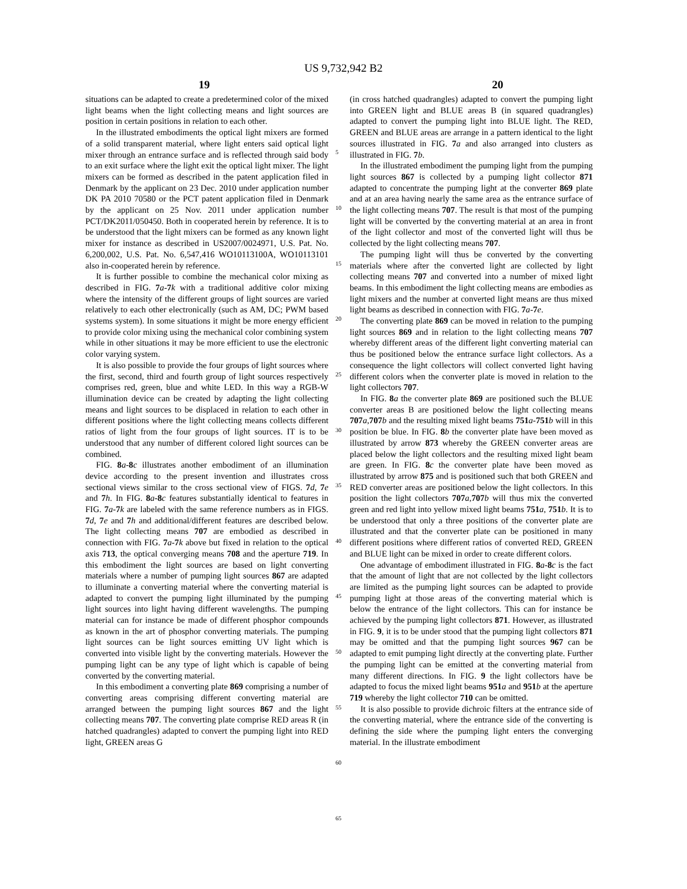US 9,732,942 B2
19 20
situations can be adapted to create a predetermined color of the mixed light beams when the light collecting means and light sources are position in certain positions in relation to each other.
In the illustrated embodiments the optical light mixers are formed of a solid transparent material, where light enters said optical light mixer through an entrance surface and is reflected through said body to an exit surface where the light exit the optical light mixer. The light mixers can be formed as described in the patent application filed in Denmark by the applicant on 23 Dec. 2010 under application number DK PA 2010 70580 or the PCT patent application filed in Denmark by the applicant on 25 Nov. 2011 under application number PCT/DK2011/050450. Both in cooperated herein by reference. It is to be understood that the light mixers can be formed as any known light mixer for instance as described in US2007/0024971, U.S. Pat. No. 6,200,002, U.S. Pat. No. 6,547,416 WO10113100A, WO10113101 also in-cooperated herein by reference.
It is further possible to combine the mechanical color mixing as described in FIG. 7 a-7 k with a traditional additive color mixing where the intensity of the different groups of light sources are varied relatively to each other electronically (such as AM, DC; PWM based systems system). In some situations it might be more energy efficient to provide color mixing using the mechanical color combining system while in other situations it may be more efficient to use the electronic color varying system.
It is also possible to provide the four groups of light sources where the first, second, third and fourth group of light sources respectively comprises red, green, blue and white LED. In this way a RGB-W illumination device can be created by adapting the light collecting means and light sources to be displaced in relation to each other in different positions where the light collecting means collects different ratios of light from the four groups of light sources. IT is to be understood that any number of different colored light sources can be combined.
FIG. 8 a-8 c illustrates another embodiment of an illumination device according to the present invention and illustrates cross sectional views similar to the cross sectional view of FIGS. 7 d, 7 e and 7 h. In FIG. 8 a-8 c features substantially identical to features in FIG. 7 a-7 k are labeled with the same reference numbers as in FIGS. 7 d, 7 e and 7 h and additional/different features are described below. The light collecting means 707 are embodied as described in connection with FIG. 7 a-7 k above but fixed in relation to the optical axis 713, the optical converging means 708 and the aperture 719. In this embodiment the light sources are based on light converting materials where a number of pumping light sources 867 are adapted to illuminate a converting material where the converting material is adapted to convert the pumping light illuminated by the pumping light sources into light having different wavelengths. The pumping material can for instance be made of different phosphor compounds as known in the art of phosphor converting materials. The pumping light sources can be light sources emitting UV light which is converted into visible light by the converting materials. However the pumping light can be any type of light which is capable of being converted by the converting material.
In this embodiment a converting plate 869 comprising a number of converting areas comprising different converting material are arranged between the pumping light sources 867 and the light collecting means 707. The converting plate comprise RED areas R (in hatched quadrangles) adapted to convert the pumping light into RED light, GREEN areas G
5
10
15
20
25
30
35
40
45
50
55
60
65
(in cross hatched quadrangles) adapted to convert the pumping light into GREEN light and BLUE areas B (in squared quadrangles) adapted to convert the pumping light into BLUE light. The RED, GREEN and BLUE areas are arrange in a pattern identical to the light sources illustrated in FIG. 7 a and also arranged into clusters as illustrated in FIG. 7 b.
In the illustrated embodiment the pumping light from the pumping light sources 867 is collected by a pumping light collector 871 adapted to concentrate the pumping light at the converter 869 plate and at an area having nearly the same area as the entrance surface of the light collecting means 707. The result is that most of the pumping light will be converted by the converting material at an area in front of the light collector and most of the converted light will thus be collected by the light collecting means 707.
The pumping light will thus be converted by the converting materials where after the converted light are collected by light collecting means 707 and converted into a number of mixed light beams. In this embodiment the light collecting means are embodies as light mixers and the number at converted light means are thus mixed light beams as described in connection with FIG. 7 a-7 e.
The converting plate 869 can be moved in relation to the pumping light sources 869 and in relation to the light collecting means 707 whereby different areas of the different light converting material can thus be positioned below the entrance surface light collectors. As a consequence the light collectors will collect converted light having different colors when the converter plate is moved in relation to the light collectors 707.
In FIG. 8 a the converter plate 869 are positioned such the BLUE converter areas B are positioned below the light collecting means 707 a,707 b and the resulting mixed light beams 751 a-751 b will in this position be blue. In FIG. 8 b the converter plate have been moved as illustrated by arrow 873 whereby the GREEN converter areas are placed below the light collectors and the resulting mixed light beam are green. In FIG. 8 c the converter plate have been moved as illustrated by arrow 875 and is positioned such that both GREEN and RED converter areas are positioned below the light collectors. In this position the light collectors 707 a,707 b will thus mix the converted green and red light into yellow mixed light beams 751 a, 751 b. It is to be understood that only a three positions of the converter plate are illustrated and that the converter plate can be positioned in many different positions where different ratios of converted RED, GREEN and BLUE light can be mixed in order to create different colors.
One advantage of embodiment illustrated in FIG. 8 a-8 c is the fact that the amount of light that are not collected by the light collectors are limited as the pumping light sources can be adapted to provide pumping light at those areas of the converting material which is below the entrance of the light collectors. This can for instance be achieved by the pumping light collectors 871. However, as illustrated in FIG. 9, it is to be under stood that the pumping light collectors 871 may be omitted and that the pumping light sources 967 can be adapted to emit pumping light directly at the converting plate. Further the pumping light can be emitted at the converting material from many different directions. In FIG. 9 the light collectors have be adapted to focus the mixed light beams 951 a and 951 b at the aperture 719 whereby the light collector 710 can be omitted.
It is also possible to provide dichroic filters at the entrance side of the converting material, where the entrance side of the converting is defining the side where the pumping light enters the converging material. In the illustrate embodiment